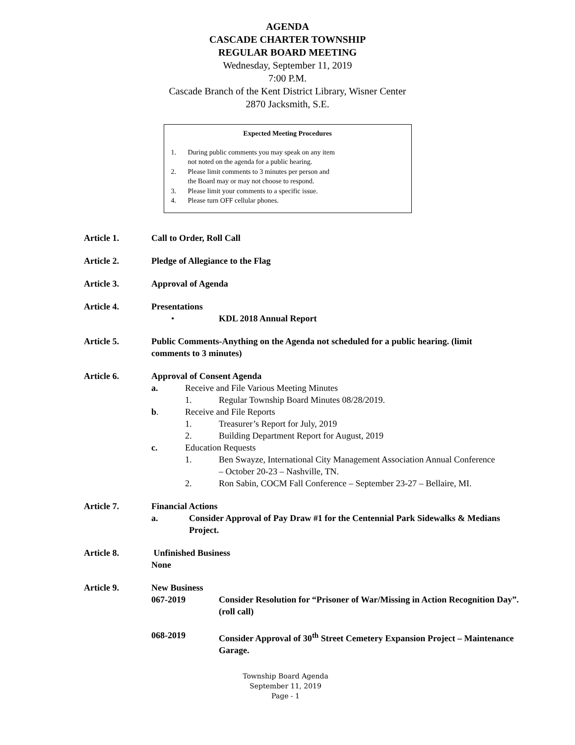AGENDA
CASCADE CHARTER TOWNSHIP
REGULAR BOARD MEETING
Wednesday, September 11, 2019
7:00 P.M.
Cascade Branch of the Kent District Library, Wisner Center
2870 Jacksmith, S.E.
Expected Meeting Procedures
1. During public comments you may speak on any item
not noted on the agenda for a public hearing.
2. Please limit comments to 3 minutes per person and
the Board may or may not choose to respond.
3. Please limit your comments to a specific issue.
4. Please turn OFF cellular phones.
Article 1. Call to Order, Roll Call
Article 2. Pledge of Allegiance to the Flag
Article 3. Approval of Agenda
Article 4. Presentations
• KDL 2018 Annual Report
Article 5. Public Comments-Anything on the Agenda not scheduled for a public hearing. (limit comments to 3 minutes)
Article 6. Approval of Consent Agenda
a. Receive and File Various Meeting Minutes
1. Regular Township Board Minutes 08/28/2019.
b. Receive and File Reports
1. Treasurer’s Report for July, 2019
2. Building Department Report for August, 2019
c. Education Requests
1. Ben Swayze, International City Management Association Annual Conference – October 20-23 – Nashville, TN.
2. Ron Sabin, COCM Fall Conference – September 23-27 – Bellaire, MI.
Article 7. Financial Actions
a. Consider Approval of Pay Draw #1 for the Centennial Park Sidewalks & Medians Project.
Article 8. Unfinished Business
None
Article 9. New Business
067-2019 Consider Resolution for “Prisoner of War/Missing in Action Recognition Day”. (roll call)
068-2019 Consider Approval of 30<sup>th</sup> Street Cemetery Expansion Project – Maintenance Garage.
Township Board Agenda
September 11, 2019
Page - 1